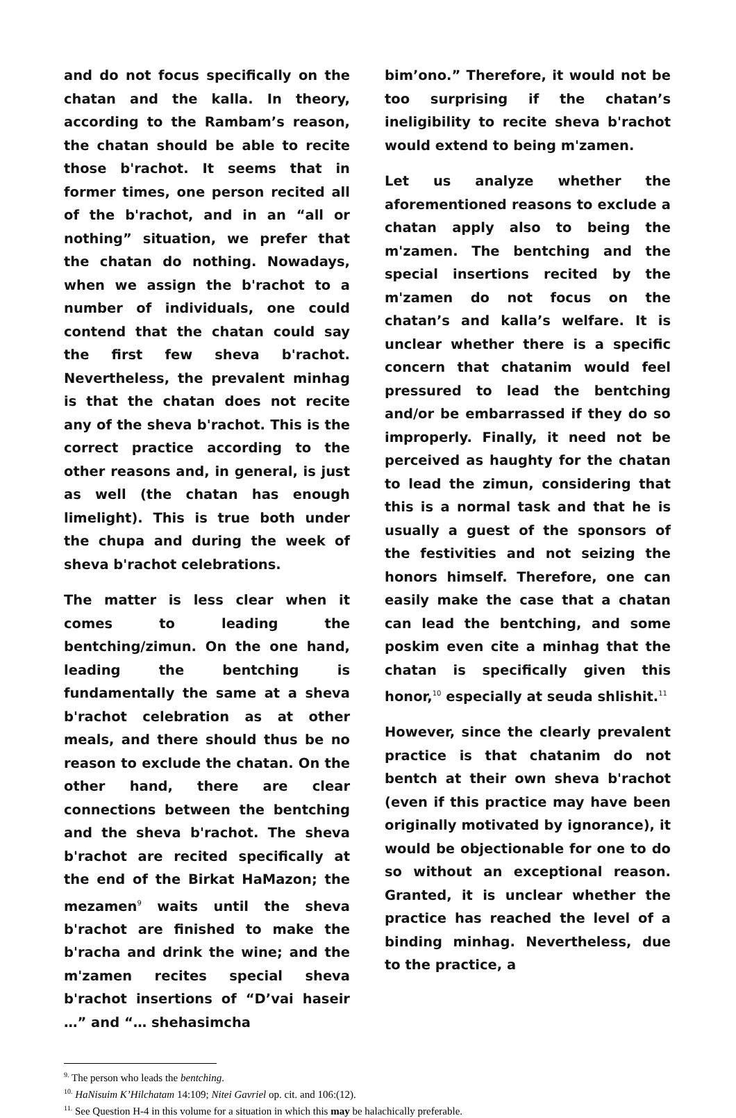and do not focus specifically on the chatan and the kalla. In theory, according to the Rambam’s reason, the chatan should be able to recite those b'rachot. It seems that in former times, one person recited all of the b'rachot, and in an “all or nothing” situation, we prefer that the chatan do nothing. Nowadays, when we assign the b'rachot to a number of individuals, one could contend that the chatan could say the first few sheva b'rachot. Nevertheless, the prevalent minhag is that the chatan does not recite any of the sheva b'rachot. This is the correct practice according to the other reasons and, in general, is just as well (the chatan has enough limelight). This is true both under the chupa and during the week of sheva b'rachot celebrations.
The matter is less clear when it comes to leading the bentching/zimun. On the one hand, leading the bentching is fundamentally the same at a sheva b'rachot celebration as at other meals, and there should thus be no reason to exclude the chatan. On the other hand, there are clear connections between the bentching and the sheva b'rachot. The sheva b'rachot are recited specifically at the end of the Birkat HaMazon; the mezamen<sup>9</sup> waits until the sheva b'rachot are finished to make the b'racha and drink the wine; and the m'zamen recites special sheva b'rachot insertions of “D’vai haseir …” and “… shehasimcha
bim’ono.” Therefore, it would not be too surprising if the chatan’s ineligibility to recite sheva b'rachot would extend to being m'zamen.
Let us analyze whether the aforementioned reasons to exclude a chatan apply also to being the m'zamen. The bentching and the special insertions recited by the m'zamen do not focus on the chatan’s and kalla’s welfare. It is unclear whether there is a specific concern that chatanim would feel pressured to lead the bentching and/or be embarrassed if they do so improperly. Finally, it need not be perceived as haughty for the chatan to lead the zimun, considering that this is a normal task and that he is usually a guest of the sponsors of the festivities and not seizing the honors himself. Therefore, one can easily make the case that a chatan can lead the bentching, and some poskim even cite a minhag that the chatan is specifically given this honor,<sup>10</sup> especially at seuda shlishit.<sup>11</sup>
However, since the clearly prevalent practice is that chatanim do not bentch at their own sheva b'rachot (even if this practice may have been originally motivated by ignorance), it would be objectionable for one to do so without an exceptional reason. Granted, it is unclear whether the practice has reached the level of a binding minhag. Nevertheless, due to the practice, a
<sup>9.</sup> The person who leads the bentching.
<sup>10.</sup> HaNisuim K’Hilchatam 14:109; Nitei Gavriel op. cit. and 106:(12).
<sup>11.</sup> See Question H-4 in this volume for a situation in which this may be halachically preferable.